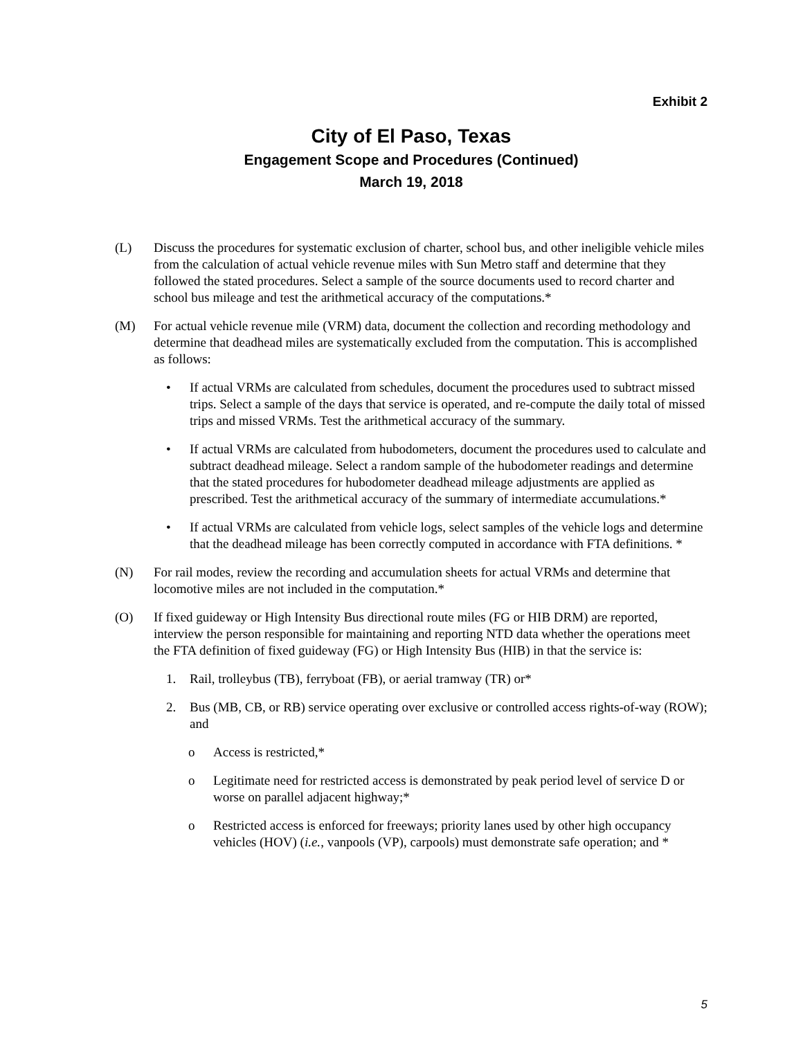Exhibit 2
City of El Paso, Texas
Engagement Scope and Procedures (Continued)
March 19, 2018
(L) Discuss the procedures for systematic exclusion of charter, school bus, and other ineligible vehicle miles from the calculation of actual vehicle revenue miles with Sun Metro staff and determine that they followed the stated procedures. Select a sample of the source documents used to record charter and school bus mileage and test the arithmetical accuracy of the computations.*
(M) For actual vehicle revenue mile (VRM) data, document the collection and recording methodology and determine that deadhead miles are systematically excluded from the computation. This is accomplished as follows:
• If actual VRMs are calculated from schedules, document the procedures used to subtract missed trips. Select a sample of the days that service is operated, and re-compute the daily total of missed trips and missed VRMs. Test the arithmetical accuracy of the summary.
• If actual VRMs are calculated from hubodometers, document the procedures used to calculate and subtract deadhead mileage. Select a random sample of the hubodometer readings and determine that the stated procedures for hubodometer deadhead mileage adjustments are applied as prescribed. Test the arithmetical accuracy of the summary of intermediate accumulations.*
• If actual VRMs are calculated from vehicle logs, select samples of the vehicle logs and determine that the deadhead mileage has been correctly computed in accordance with FTA definitions. *
(N) For rail modes, review the recording and accumulation sheets for actual VRMs and determine that locomotive miles are not included in the computation.*
(O) If fixed guideway or High Intensity Bus directional route miles (FG or HIB DRM) are reported, interview the person responsible for maintaining and reporting NTD data whether the operations meet the FTA definition of fixed guideway (FG) or High Intensity Bus (HIB) in that the service is:
1. Rail, trolleybus (TB), ferryboat (FB), or aerial tramway (TR) or*
2. Bus (MB, CB, or RB) service operating over exclusive or controlled access rights-of-way (ROW); and
o Access is restricted,*
o Legitimate need for restricted access is demonstrated by peak period level of service D or worse on parallel adjacent highway;*
o Restricted access is enforced for freeways; priority lanes used by other high occupancy vehicles (HOV) (i.e., vanpools (VP), carpools) must demonstrate safe operation; and *
5